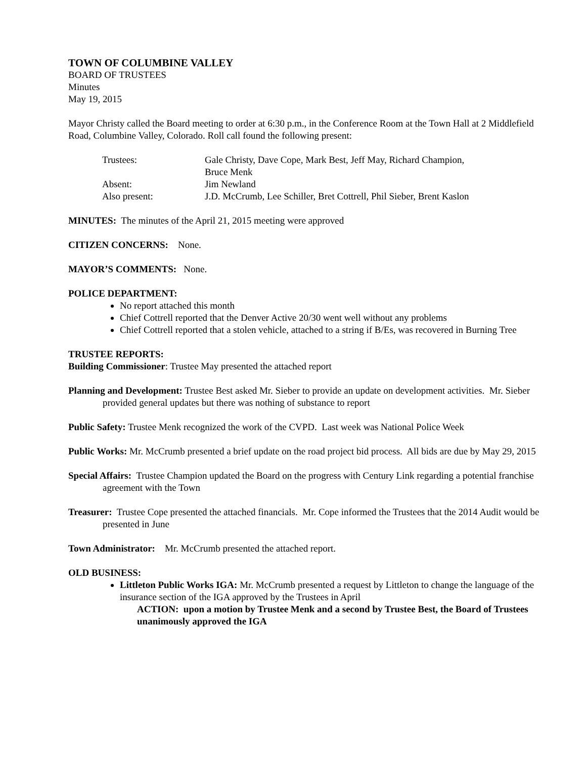TOWN OF COLUMBINE VALLEY
BOARD OF TRUSTEES
Minutes
May 19, 2015
Mayor Christy called the Board meeting to order at 6:30 p.m., in the Conference Room at the Town Hall at 2 Middlefield Road, Columbine Valley, Colorado. Roll call found the following present:
| Trustees: | Gale Christy, Dave Cope, Mark Best, Jeff May, Richard Champion, Bruce Menk |
| Absent: | Jim Newland |
| Also present: | J.D. McCrumb, Lee Schiller, Bret Cottrell, Phil Sieber, Brent Kaslon |
MINUTES: The minutes of the April 21, 2015 meeting were approved
CITIZEN CONCERNS: None.
MAYOR’S COMMENTS: None.
POLICE DEPARTMENT:
No report attached this month
Chief Cottrell reported that the Denver Active 20/30 went well without any problems
Chief Cottrell reported that a stolen vehicle, attached to a string if B/Es, was recovered in Burning Tree
TRUSTEE REPORTS:
Building Commissioner: Trustee May presented the attached report
Planning and Development: Trustee Best asked Mr. Sieber to provide an update on development activities. Mr. Sieber provided general updates but there was nothing of substance to report
Public Safety: Trustee Menk recognized the work of the CVPD. Last week was National Police Week
Public Works: Mr. McCrumb presented a brief update on the road project bid process. All bids are due by May 29, 2015
Special Affairs: Trustee Champion updated the Board on the progress with Century Link regarding a potential franchise agreement with the Town
Treasurer: Trustee Cope presented the attached financials. Mr. Cope informed the Trustees that the 2014 Audit would be presented in June
Town Administrator: Mr. McCrumb presented the attached report.
OLD BUSINESS:
Littleton Public Works IGA: Mr. McCrumb presented a request by Littleton to change the language of the insurance section of the IGA approved by the Trustees in April
ACTION: upon a motion by Trustee Menk and a second by Trustee Best, the Board of Trustees unanimously approved the IGA